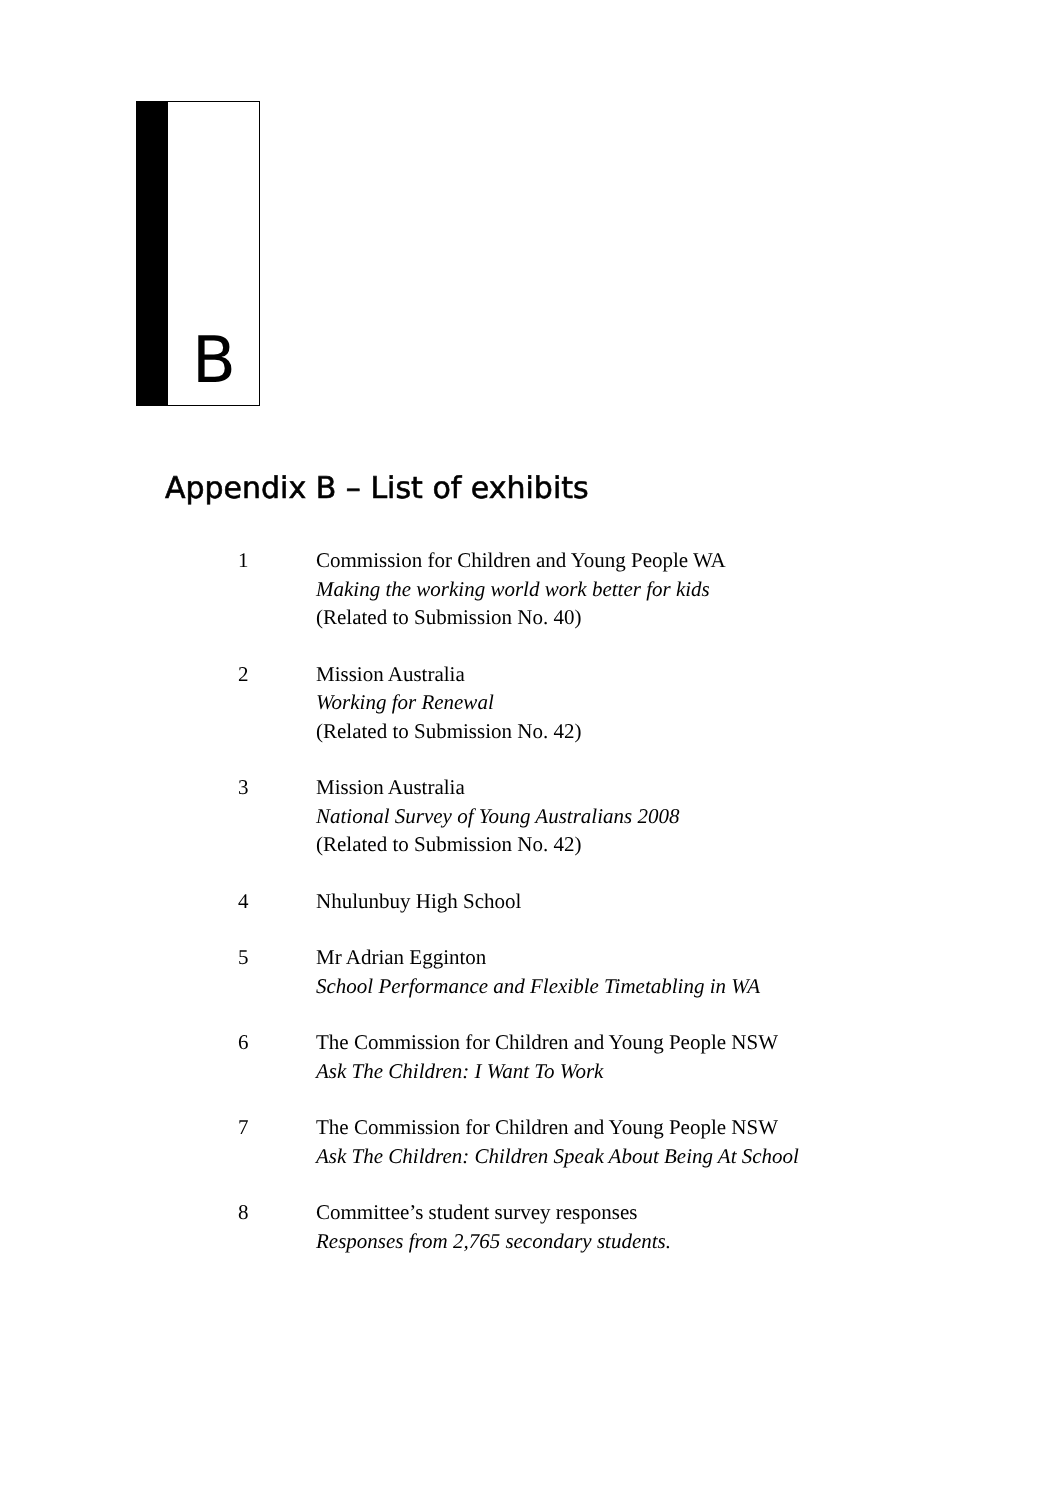B
Appendix B – List of exhibits
1 Commission for Children and Young People WA
Making the working world work better for kids
(Related to Submission No. 40)
2 Mission Australia
Working for Renewal
(Related to Submission No. 42)
3 Mission Australia
National Survey of Young Australians 2008
(Related to Submission No. 42)
4 Nhulunbuy High School
5 Mr Adrian Egginton
School Performance and Flexible Timetabling in WA
6 The Commission for Children and Young People NSW
Ask The Children: I Want To Work
7 The Commission for Children and Young People NSW
Ask The Children: Children Speak About Being At School
8 Committee’s student survey responses
Responses from 2,765 secondary students.